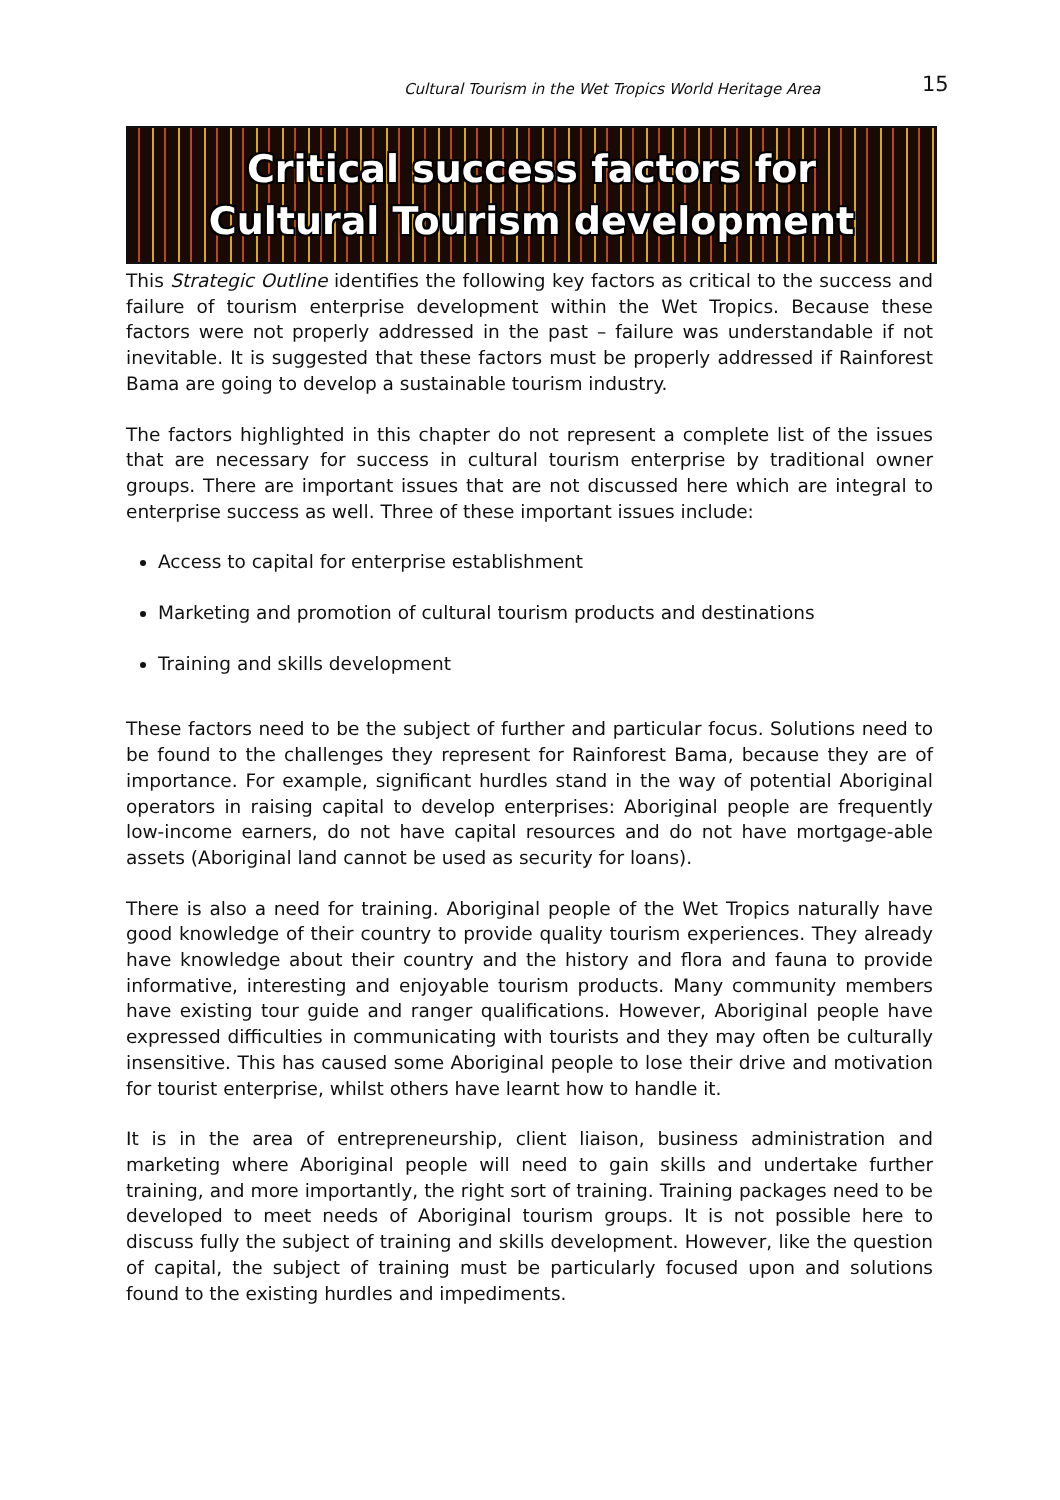Cultural Tourism in the Wet Tropics World Heritage Area 15
Critical success factors for
Cultural Tourism development
This Strategic Outline identifies the following key factors as critical to the success and failure of tourism enterprise development within the Wet Tropics. Because these factors were not properly addressed in the past – failure was understandable if not inevitable. It is suggested that these factors must be properly addressed if Rainforest Bama are going to develop a sustainable tourism industry.
The factors highlighted in this chapter do not represent a complete list of the issues that are necessary for success in cultural tourism enterprise by traditional owner groups. There are important issues that are not discussed here which are integral to enterprise success as well. Three of these important issues include:
Access to capital for enterprise establishment
Marketing and promotion of cultural tourism products and destinations
Training and skills development
These factors need to be the subject of further and particular focus. Solutions need to be found to the challenges they represent for Rainforest Bama, because they are of importance. For example, significant hurdles stand in the way of potential Aboriginal operators in raising capital to develop enterprises: Aboriginal people are frequently low-income earners, do not have capital resources and do not have mortgage-able assets (Aboriginal land cannot be used as security for loans).
There is also a need for training. Aboriginal people of the Wet Tropics naturally have good knowledge of their country to provide quality tourism experiences. They already have knowledge about their country and the history and flora and fauna to provide informative, interesting and enjoyable tourism products. Many community members have existing tour guide and ranger qualifications. However, Aboriginal people have expressed difficulties in communicating with tourists and they may often be culturally insensitive. This has caused some Aboriginal people to lose their drive and motivation for tourist enterprise, whilst others have learnt how to handle it.
It is in the area of entrepreneurship, client liaison, business administration and marketing where Aboriginal people will need to gain skills and undertake further training, and more importantly, the right sort of training. Training packages need to be developed to meet needs of Aboriginal tourism groups. It is not possible here to discuss fully the subject of training and skills development. However, like the question of capital, the subject of training must be particularly focused upon and solutions found to the existing hurdles and impediments.